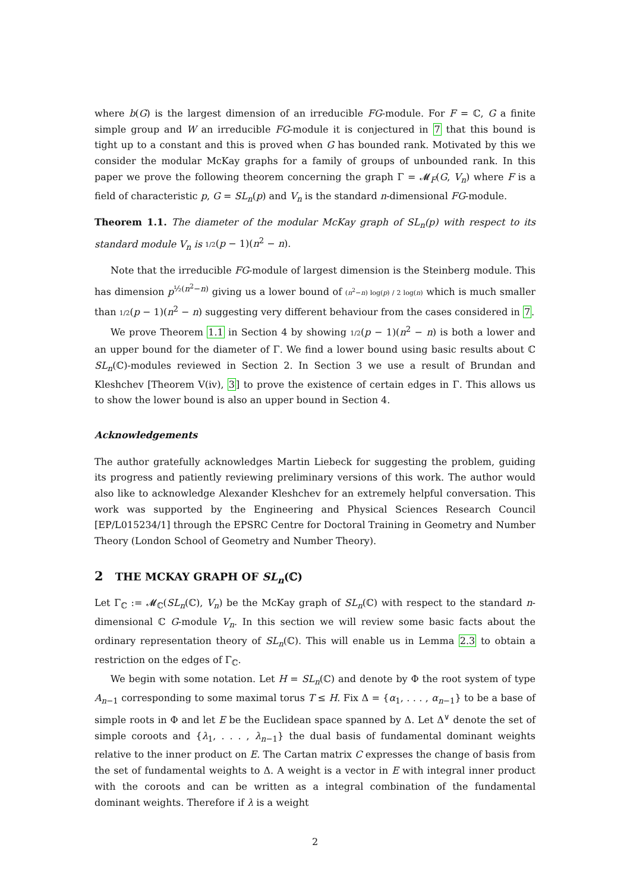where b(G) is the largest dimension of an irreducible FG-module. For F = ℂ, G a finite simple group and W an irreducible FG-module it is conjectured in 7 that this bound is tight up to a constant and this is proved when G has bounded rank. Motivated by this we consider the modular McKay graphs for a family of groups of unbounded rank. In this paper we prove the following theorem concerning the graph Γ = 𝓜<sub>F</sub>(G, V<sub>n</sub>) where F is a field of characteristic p, G = SL<sub>n</sub>(p) and V<sub>n</sub> is the standard n-dimensional FG-module.
Theorem 1.1. The diameter of the modular McKay graph of SL<sub>n</sub>(p) with respect to its standard module V<sub>n</sub> is 1/2(p − 1)(n<sup>2</sup> − n).
Note that the irreducible FG-module of largest dimension is the Steinberg module. This has dimension p<sup>½(n<sup>2</sup>−n)</sup> giving us a lower bound of (n<sup>2</sup>−n) log(p) / 2 log(n) which is much smaller than 1/2(p − 1)(n<sup>2</sup> − n) suggesting very different behaviour from the cases considered in 7.
We prove Theorem 1.1 in Section 4 by showing 1/2(p − 1)(n<sup>2</sup> − n) is both a lower and an upper bound for the diameter of Γ. We find a lower bound using basic results about ℂ SL<sub>n</sub>(ℂ)-modules reviewed in Section 2. In Section 3 we use a result of Brundan and Kleshchev [Theorem V(iv), 3] to prove the existence of certain edges in Γ. This allows us to show the lower bound is also an upper bound in Section 4.
Acknowledgements
The author gratefully acknowledges Martin Liebeck for suggesting the problem, guiding its progress and patiently reviewing preliminary versions of this work. The author would also like to acknowledge Alexander Kleshchev for an extremely helpful conversation. This work was supported by the Engineering and Physical Sciences Research Council [EP/L015234/1] through the EPSRC Centre for Doctoral Training in Geometry and Number Theory (London School of Geometry and Number Theory).
2 THE MCKAY GRAPH OF SL<sub>n</sub>(ℂ)
Let Γ<sub>ℂ</sub> := 𝓜<sub>ℂ</sub>(SL<sub>n</sub>(ℂ), V<sub>n</sub>) be the McKay graph of SL<sub>n</sub>(ℂ) with respect to the standard n-dimensional ℂ G-module V<sub>n</sub>. In this section we will review some basic facts about the ordinary representation theory of SL<sub>n</sub>(ℂ). This will enable us in Lemma 2.3 to obtain a restriction on the edges of Γ<sub>ℂ</sub>.
We begin with some notation. Let H = SL<sub>n</sub>(ℂ) and denote by Φ the root system of type A<sub>n−1</sub> corresponding to some maximal torus T ≤ H. Fix Δ = {α<sub>1</sub>, . . . , α<sub>n−1</sub>} to be a base of simple roots in Φ and let E be the Euclidean space spanned by Δ. Let Δ<sup>∨</sup> denote the set of simple coroots and {λ<sub>1</sub>, . . . , λ<sub>n−1</sub>} the dual basis of fundamental dominant weights relative to the inner product on E. The Cartan matrix C expresses the change of basis from the set of fundamental weights to Δ. A weight is a vector in E with integral inner product with the coroots and can be written as a integral combination of the fundamental dominant weights. Therefore if λ is a weight
2